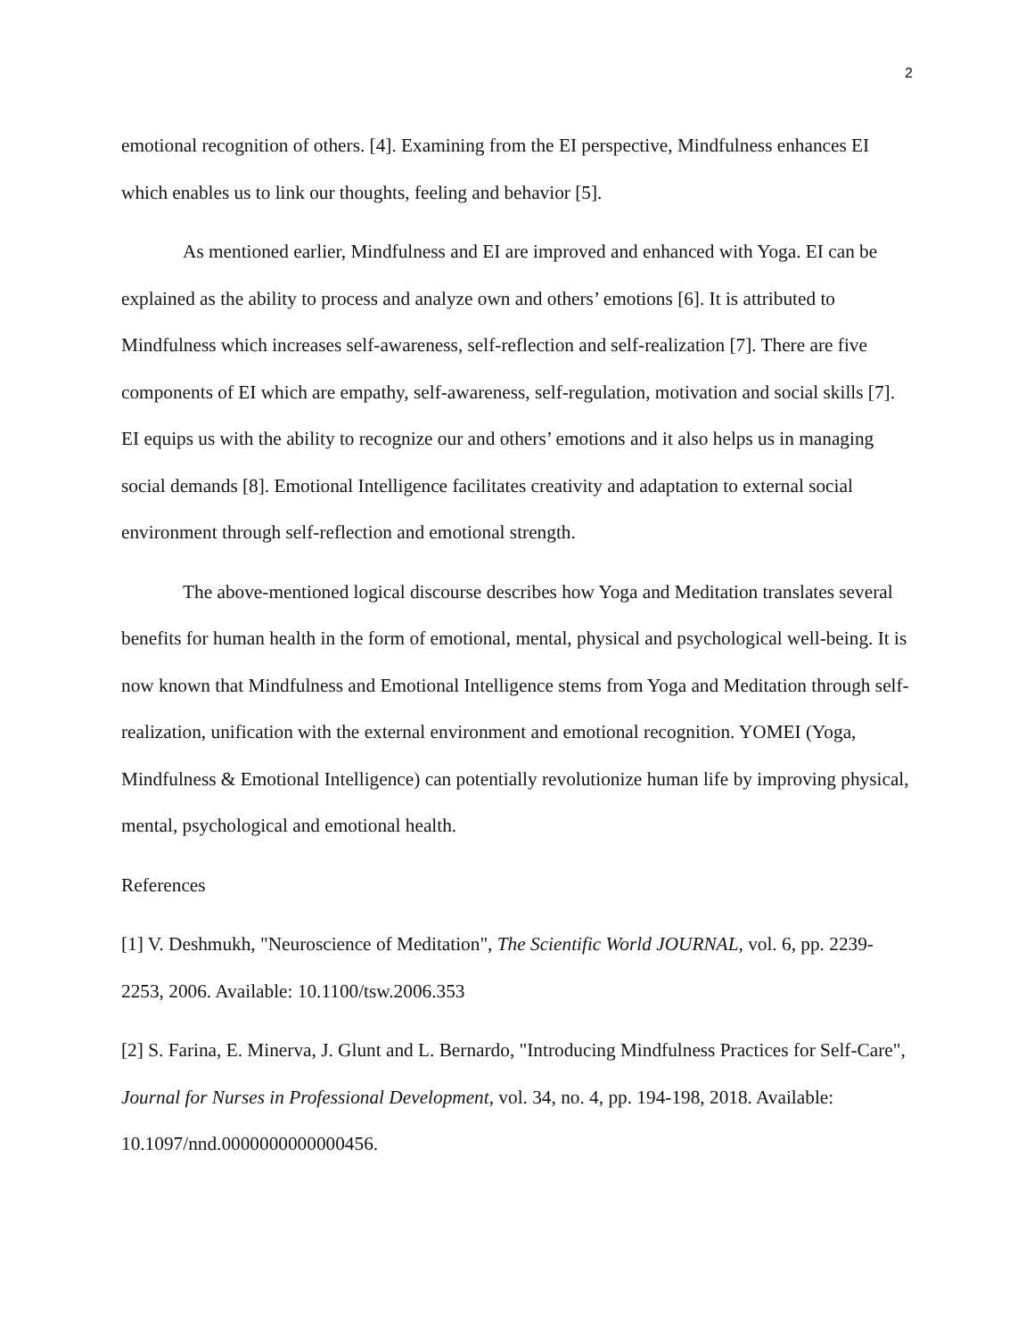2
emotional recognition of others. [4]. Examining from the EI perspective, Mindfulness enhances EI which enables us to link our thoughts, feeling and behavior [5].
As mentioned earlier, Mindfulness and EI are improved and enhanced with Yoga. EI can be explained as the ability to process and analyze own and others’ emotions [6]. It is attributed to Mindfulness which increases self-awareness, self-reflection and self-realization [7]. There are five components of EI which are empathy, self-awareness, self-regulation, motivation and social skills [7]. EI equips us with the ability to recognize our and others’ emotions and it also helps us in managing social demands [8]. Emotional Intelligence facilitates creativity and adaptation to external social environment through self-reflection and emotional strength.
The above-mentioned logical discourse describes how Yoga and Meditation translates several benefits for human health in the form of emotional, mental, physical and psychological well-being. It is now known that Mindfulness and Emotional Intelligence stems from Yoga and Meditation through self-realization, unification with the external environment and emotional recognition. YOMEI (Yoga, Mindfulness & Emotional Intelligence) can potentially revolutionize human life by improving physical, mental, psychological and emotional health.
References
[1] V. Deshmukh, "Neuroscience of Meditation", The Scientific World JOURNAL, vol. 6, pp. 2239-2253, 2006. Available: 10.1100/tsw.2006.353
[2] S. Farina, E. Minerva, J. Glunt and L. Bernardo, "Introducing Mindfulness Practices for Self-Care", Journal for Nurses in Professional Development, vol. 34, no. 4, pp. 194-198, 2018. Available: 10.1097/nnd.0000000000000456.